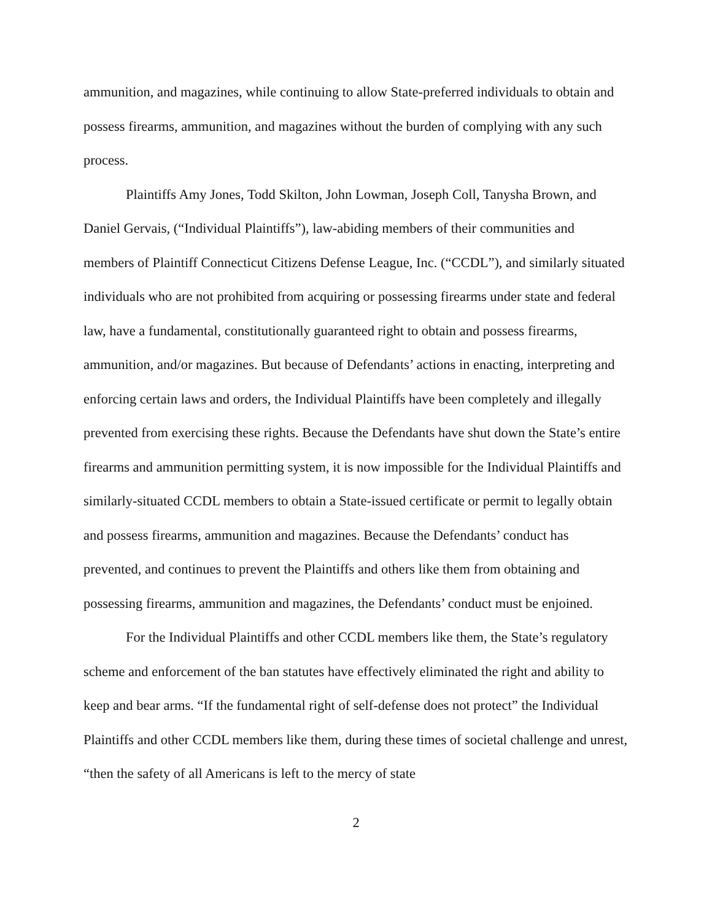ammunition, and magazines, while continuing to allow State-preferred individuals to obtain and possess firearms, ammunition, and magazines without the burden of complying with any such process.
Plaintiffs Amy Jones, Todd Skilton, John Lowman, Joseph Coll, Tanysha Brown, and Daniel Gervais, (“Individual Plaintiffs”), law-abiding members of their communities and members of Plaintiff Connecticut Citizens Defense League, Inc. (“CCDL”), and similarly situated individuals who are not prohibited from acquiring or possessing firearms under state and federal law, have a fundamental, constitutionally guaranteed right to obtain and possess firearms, ammunition, and/or magazines. But because of Defendants’ actions in enacting, interpreting and enforcing certain laws and orders, the Individual Plaintiffs have been completely and illegally prevented from exercising these rights. Because the Defendants have shut down the State’s entire firearms and ammunition permitting system, it is now impossible for the Individual Plaintiffs and similarly-situated CCDL members to obtain a State-issued certificate or permit to legally obtain and possess firearms, ammunition and magazines. Because the Defendants’ conduct has prevented, and continues to prevent the Plaintiffs and others like them from obtaining and possessing firearms, ammunition and magazines, the Defendants’ conduct must be enjoined.
For the Individual Plaintiffs and other CCDL members like them, the State’s regulatory scheme and enforcement of the ban statutes have effectively eliminated the right and ability to keep and bear arms. “If the fundamental right of self-defense does not protect” the Individual Plaintiffs and other CCDL members like them, during these times of societal challenge and unrest, “then the safety of all Americans is left to the mercy of state
2